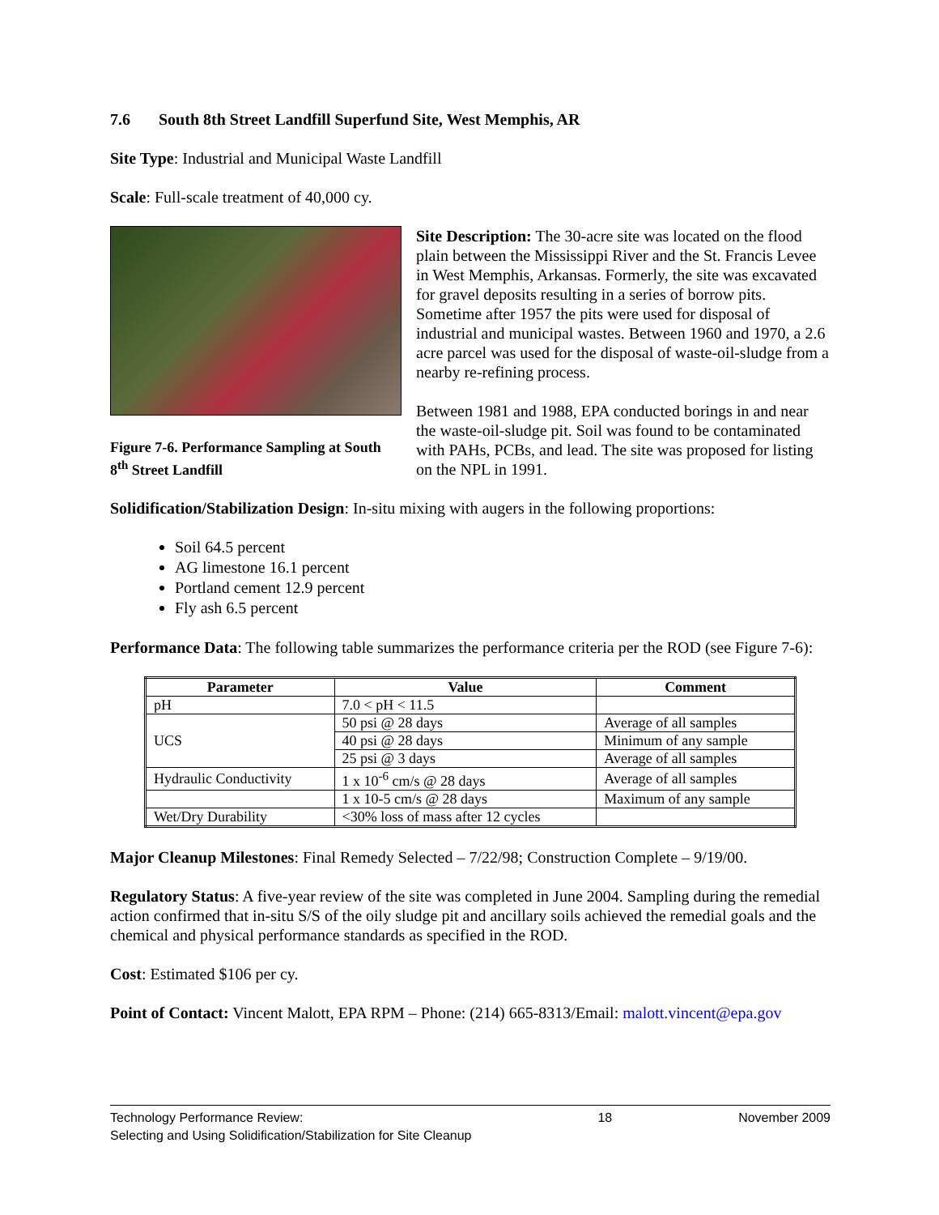7.6 South 8th Street Landfill Superfund Site, West Memphis, AR
Site Type: Industrial and Municipal Waste Landfill
Scale: Full-scale treatment of 40,000 cy.
Figure 7-6. Performance Sampling at South 8<sup>th</sup> Street Landfill
Site Description: The 30-acre site was located on the flood plain between the Mississippi River and the St. Francis Levee in West Memphis, Arkansas. Formerly, the site was excavated for gravel deposits resulting in a series of borrow pits. Sometime after 1957 the pits were used for disposal of industrial and municipal wastes. Between 1960 and 1970, a 2.6 acre parcel was used for the disposal of waste-oil-sludge from a nearby re-refining process.
Between 1981 and 1988, EPA conducted borings in and near the waste-oil-sludge pit. Soil was found to be contaminated with PAHs, PCBs, and lead. The site was proposed for listing on the NPL in 1991.
Solidification/Stabilization Design: In-situ mixing with augers in the following proportions:
Soil 64.5 percent
AG limestone 16.1 percent
Portland cement 12.9 percent
Fly ash 6.5 percent
Performance Data: The following table summarizes the performance criteria per the ROD (see Figure 7-6):
| Parameter | Value | Comment |
| --- | --- | --- |
| pH | 7.0 < pH < 11.5 | |
| UCS | 50 psi @ 28 days | Average of all samples |
| | 40 psi @ 28 days | Minimum of any sample |
| | 25 psi @ 3 days | Average of all samples |
| Hydraulic Conductivity | 1 x 10<sup>-6</sup> cm/s @ 28 days | Average of all samples |
| | 1 x 10-5 cm/s @ 28 days | Maximum of any sample |
| Wet/Dry Durability | <30% loss of mass after 12 cycles | |
Major Cleanup Milestones: Final Remedy Selected – 7/22/98; Construction Complete – 9/19/00.
Regulatory Status: A five-year review of the site was completed in June 2004. Sampling during the remedial action confirmed that in-situ S/S of the oily sludge pit and ancillary soils achieved the remedial goals and the chemical and physical performance standards as specified in the ROD.
Cost: Estimated $106 per cy.
Point of Contact: Vincent Malott, EPA RPM – Phone: (214) 665-8313/Email: malott.vincent@epa.gov
Technology Performance Review:
Selecting and Using Solidification/Stabilization for Site Cleanup
18 November 2009